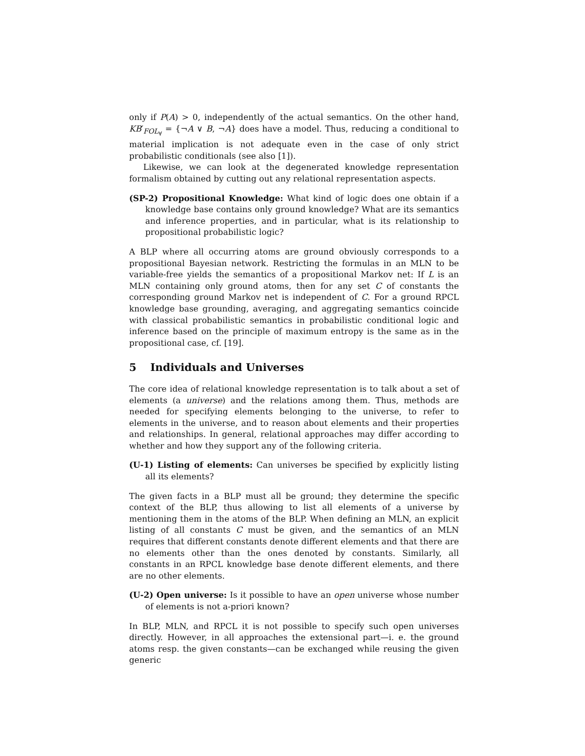only if P(A) > 0, independently of the actual semantics. On the other hand, KB′<sub>FOL<sub>∀</sub></sub> = {¬A ∨ B, ¬A} does have a model. Thus, reducing a conditional to material implication is not adequate even in the case of only strict probabilistic conditionals (see also [1]).
Likewise, we can look at the degenerated knowledge representation formalism obtained by cutting out any relational representation aspects.
(SP-2) Propositional Knowledge: What kind of logic does one obtain if a knowledge base contains only ground knowledge? What are its semantics and inference properties, and in particular, what is its relationship to propositional probabilistic logic?
A BLP where all occurring atoms are ground obviously corresponds to a propositional Bayesian network. Restricting the formulas in an MLN to be variable-free yields the semantics of a propositional Markov net: If L is an MLN containing only ground atoms, then for any set C of constants the corresponding ground Markov net is independent of C. For a ground RPCL knowledge base grounding, averaging, and aggregating semantics coincide with classical probabilistic semantics in probabilistic conditional logic and inference based on the principle of maximum entropy is the same as in the propositional case, cf. [19].
5 Individuals and Universes
The core idea of relational knowledge representation is to talk about a set of elements (a universe) and the relations among them. Thus, methods are needed for specifying elements belonging to the universe, to refer to elements in the universe, and to reason about elements and their properties and relationships. In general, relational approaches may differ according to whether and how they support any of the following criteria.
(U-1) Listing of elements: Can universes be specified by explicitly listing all its elements?
The given facts in a BLP must all be ground; they determine the specific context of the BLP, thus allowing to list all elements of a universe by mentioning them in the atoms of the BLP. When defining an MLN, an explicit listing of all constants C must be given, and the semantics of an MLN requires that different constants denote different elements and that there are no elements other than the ones denoted by constants. Similarly, all constants in an RPCL knowledge base denote different elements, and there are no other elements.
(U-2) Open universe: Is it possible to have an open universe whose number of elements is not a-priori known?
In BLP, MLN, and RPCL it is not possible to specify such open universes directly. However, in all approaches the extensional part—i. e. the ground atoms resp. the given constants—can be exchanged while reusing the given generic